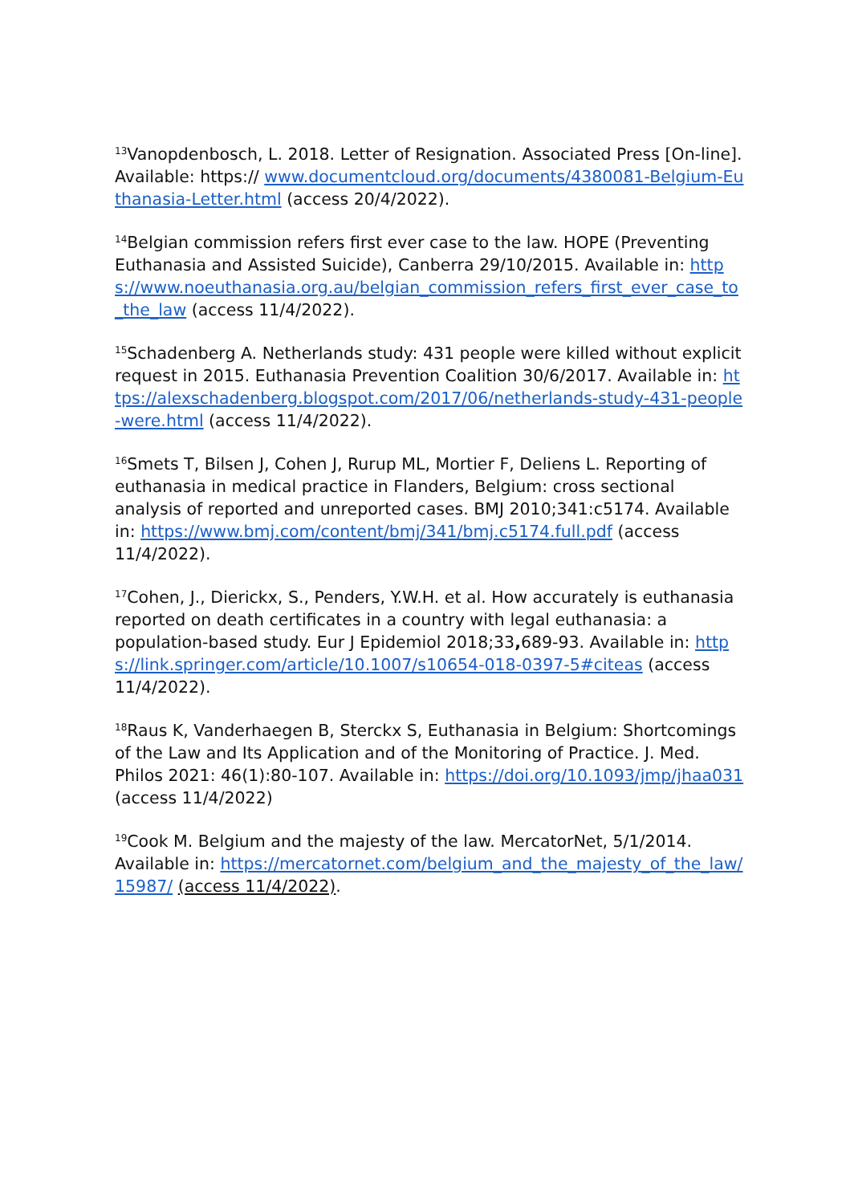<sup>13</sup> Vanopdenbosch, L. 2018. Letter of Resignation. Associated Press [On-line]. Available: https:// www.documentcloud.org/documents/4380081-Belgium-Euthanasia-Letter.html (access 20/4/2022).
<sup>14</sup> Belgian commission refers first ever case to the law. HOPE (Preventing Euthanasia and Assisted Suicide), Canberra 29/10/2015. Available in: https://www.noeuthanasia.org.au/belgian_commission_refers_first_ever_case_to_the_law (access 11/4/2022).
<sup>15</sup> Schadenberg A. Netherlands study: 431 people were killed without explicit request in 2015. Euthanasia Prevention Coalition 30/6/2017. Available in: https://alexschadenberg.blogspot.com/2017/06/netherlands-study-431-people-were.html (access 11/4/2022).
<sup>16</sup> Smets T, Bilsen J, Cohen J, Rurup ML, Mortier F, Deliens L. Reporting of euthanasia in medical practice in Flanders, Belgium: cross sectional analysis of reported and unreported cases. BMJ 2010;341:c5174. Available in: https://www.bmj.com/content/bmj/341/bmj.c5174.full.pdf (access 11/4/2022).
<sup>17</sup> Cohen, J., Dierickx, S., Penders, Y.W.H. et al. How accurately is euthanasia reported on death certificates in a country with legal euthanasia: a population-based study. Eur J Epidemiol 2018;33, 689-93. Available in: https://link.springer.com/article/10.1007/s10654-018-0397-5#citeas (access 11/4/2022).
<sup>18</sup> Raus K, Vanderhaegen B, Sterckx S, Euthanasia in Belgium: Shortcomings of the Law and Its Application and of the Monitoring of Practice. J. Med. Philos 2021: 46(1):80-107. Available in: https://doi.org/10.1093/jmp/jhaa031 (access 11/4/2022)
<sup>19</sup> Cook M. Belgium and the majesty of the law. MercatorNet, 5/1/2014. Available in: https://mercatornet.com/belgium_and_the_majesty_of_the_law/15987/ (access 11/4/2022).